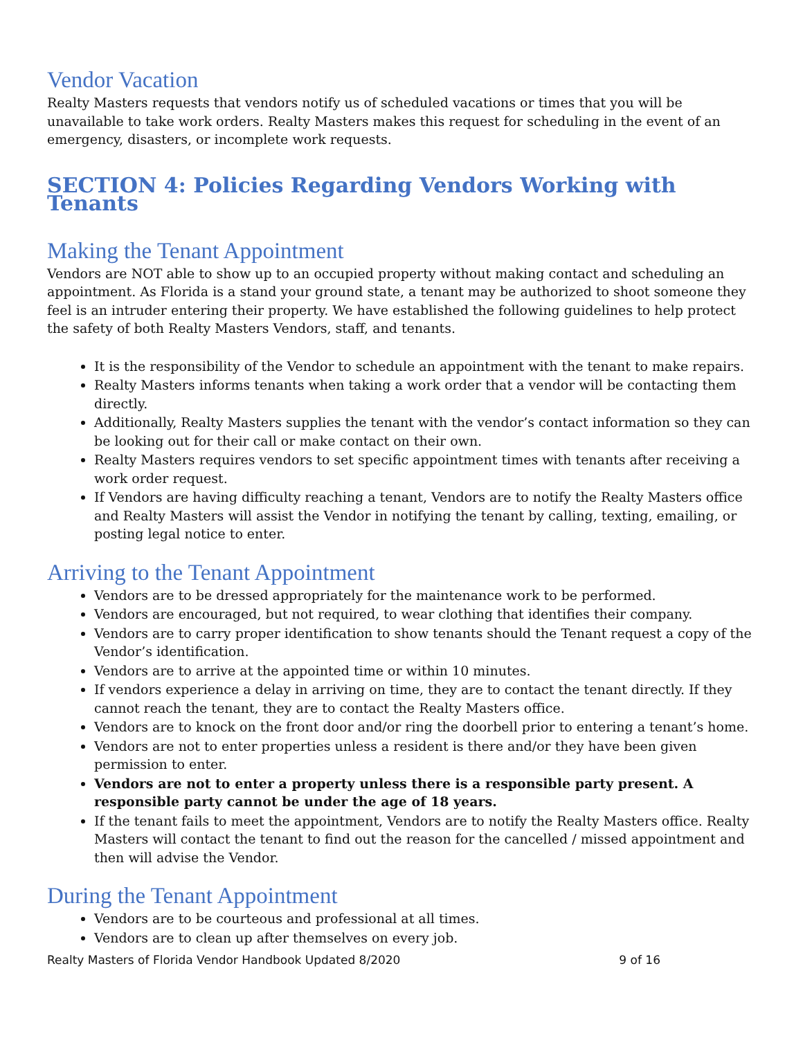Vendor Vacation
Realty Masters requests that vendors notify us of scheduled vacations or times that you will be unavailable to take work orders. Realty Masters makes this request for scheduling in the event of an emergency, disasters, or incomplete work requests.
SECTION 4: Policies Regarding Vendors Working with Tenants
Making the Tenant Appointment
Vendors are NOT able to show up to an occupied property without making contact and scheduling an appointment. As Florida is a stand your ground state, a tenant may be authorized to shoot someone they feel is an intruder entering their property. We have established the following guidelines to help protect the safety of both Realty Masters Vendors, staff, and tenants.
It is the responsibility of the Vendor to schedule an appointment with the tenant to make repairs.
Realty Masters informs tenants when taking a work order that a vendor will be contacting them directly.
Additionally, Realty Masters supplies the tenant with the vendor’s contact information so they can be looking out for their call or make contact on their own.
Realty Masters requires vendors to set specific appointment times with tenants after receiving a work order request.
If Vendors are having difficulty reaching a tenant, Vendors are to notify the Realty Masters office and Realty Masters will assist the Vendor in notifying the tenant by calling, texting, emailing, or posting legal notice to enter.
Arriving to the Tenant Appointment
Vendors are to be dressed appropriately for the maintenance work to be performed.
Vendors are encouraged, but not required, to wear clothing that identifies their company.
Vendors are to carry proper identification to show tenants should the Tenant request a copy of the Vendor’s identification.
Vendors are to arrive at the appointed time or within 10 minutes.
If vendors experience a delay in arriving on time, they are to contact the tenant directly. If they cannot reach the tenant, they are to contact the Realty Masters office.
Vendors are to knock on the front door and/or ring the doorbell prior to entering a tenant’s home.
Vendors are not to enter properties unless a resident is there and/or they have been given permission to enter.
Vendors are not to enter a property unless there is a responsible party present. A responsible party cannot be under the age of 18 years.
If the tenant fails to meet the appointment, Vendors are to notify the Realty Masters office. Realty Masters will contact the tenant to find out the reason for the cancelled / missed appointment and then will advise the Vendor.
During the Tenant Appointment
Vendors are to be courteous and professional at all times.
Vendors are to clean up after themselves on every job.
Realty Masters of Florida Vendor Handbook Updated 8/2020 9 of 16